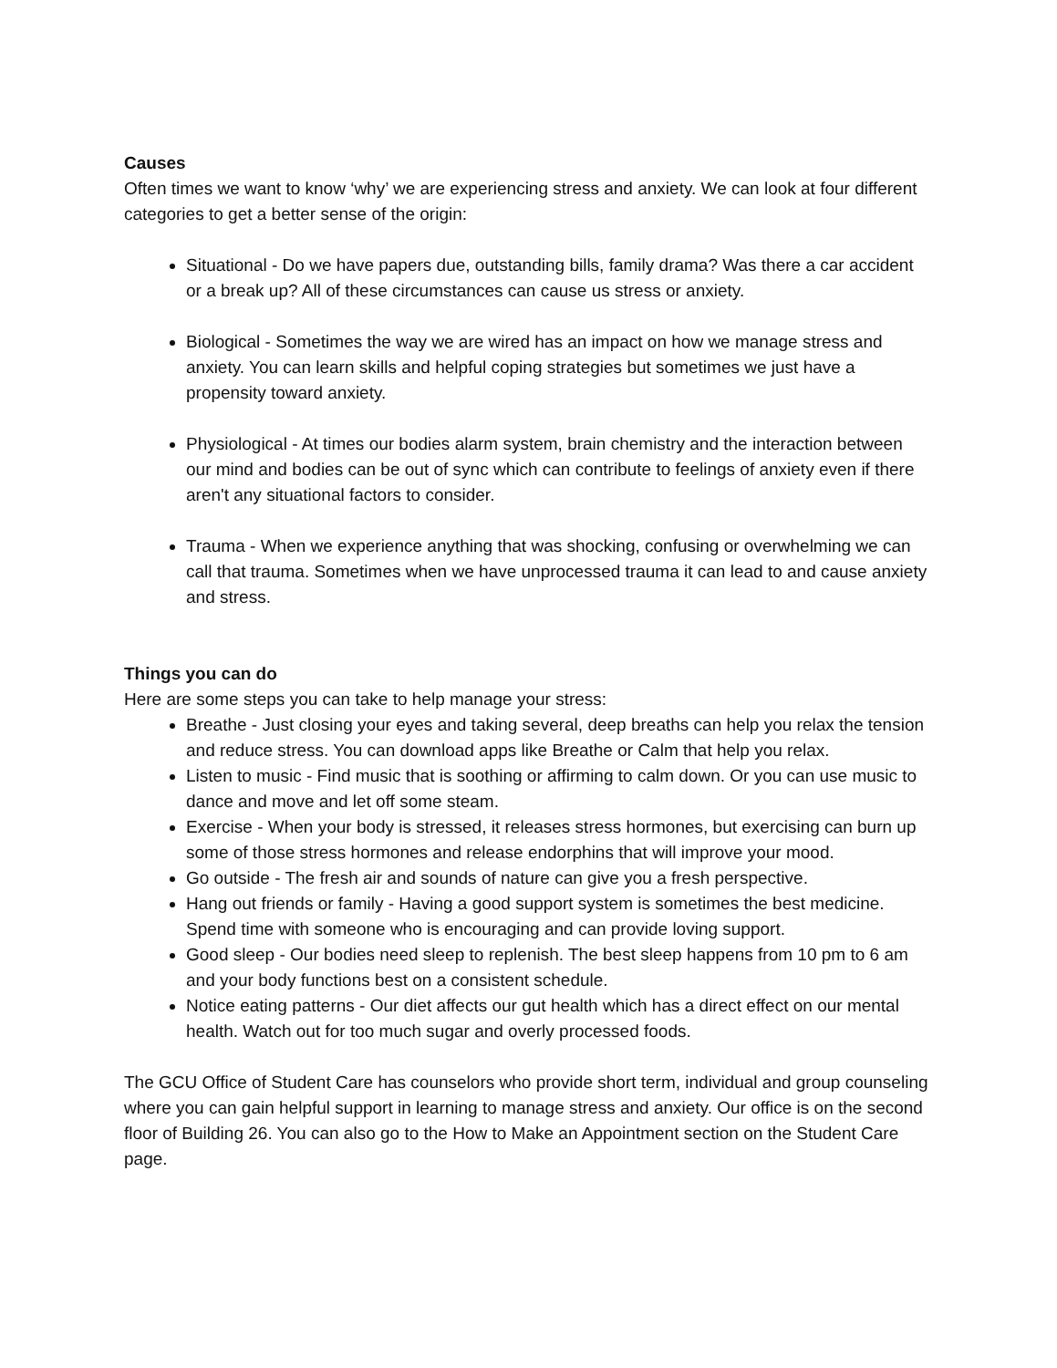Causes
Often times we want to know ‘why’ we are experiencing stress and anxiety. We can look at four different categories to get a better sense of the origin:
Situational - Do we have papers due, outstanding bills, family drama? Was there a car accident or a break up? All of these circumstances can cause us stress or anxiety.
Biological - Sometimes the way we are wired has an impact on how we manage stress and anxiety. You can learn skills and helpful coping strategies but sometimes we just have a propensity toward anxiety.
Physiological - At times our bodies alarm system, brain chemistry and the interaction between our mind and bodies can be out of sync which can contribute to feelings of anxiety even if there aren't any situational factors to consider.
Trauma - When we experience anything that was shocking, confusing or overwhelming we can call that trauma. Sometimes when we have unprocessed trauma it can lead to and cause anxiety and stress.
Things you can do
Here are some steps you can take to help manage your stress:
Breathe - Just closing your eyes and taking several, deep breaths can help you relax the tension and reduce stress. You can download apps like Breathe or Calm that help you relax.
Listen to music - Find music that is soothing or affirming to calm down. Or you can use music to dance and move and let off some steam.
Exercise - When your body is stressed, it releases stress hormones, but exercising can burn up some of those stress hormones and release endorphins that will improve your mood.
Go outside - The fresh air and sounds of nature can give you a fresh perspective.
Hang out friends or family - Having a good support system is sometimes the best medicine. Spend time with someone who is encouraging and can provide loving support.
Good sleep - Our bodies need sleep to replenish. The best sleep happens from 10 pm to 6 am and your body functions best on a consistent schedule.
Notice eating patterns - Our diet affects our gut health which has a direct effect on our mental health. Watch out for too much sugar and overly processed foods.
The GCU Office of Student Care has counselors who provide short term, individual and group counseling where you can gain helpful support in learning to manage stress and anxiety. Our office is on the second floor of Building 26. You can also go to the How to Make an Appointment section on the Student Care page.